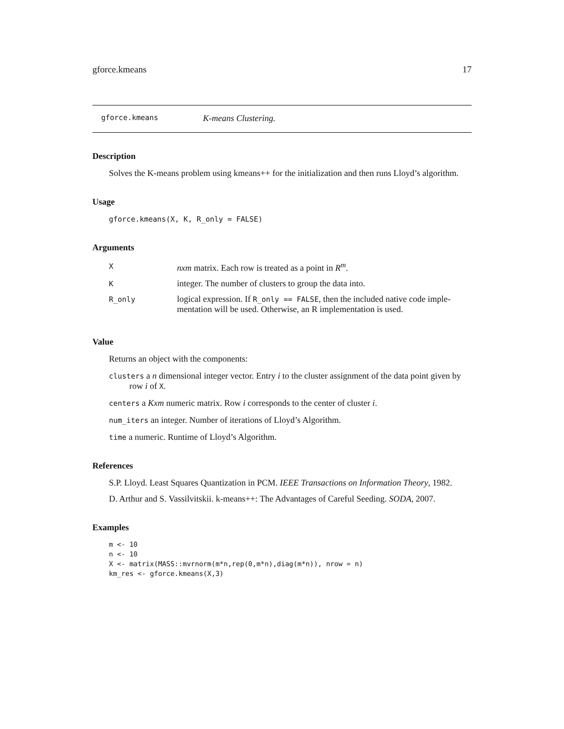gforce.kmeans 17
gforce.kmeans K-means Clustering.
Description
Solves the K-means problem using kmeans++ for the initialization and then runs Lloyd’s algorithm.
Usage
gforce.kmeans(X, K, R_only = FALSE)
Arguments
| X | nxm matrix. Each row is treated as a point in R<sup>m</sup> . |
| K | integer. The number of clusters to group the data into. |
| R_only | logical expression. If R_only == FALSE , then the included native code imple- mentation will be used. Otherwise, an R implementation is used. |
Value
Returns an object with the components:
clusters a n dimensional integer vector. Entry i to the cluster assignment of the data point given by row i of X.
centers a Kxm numeric matrix. Row i corresponds to the center of cluster i.
num_iters an integer. Number of iterations of Lloyd’s Algorithm.
time a numeric. Runtime of Lloyd’s Algorithm.
References
S.P. Lloyd. Least Squares Quantization in PCM. IEEE Transactions on Information Theory, 1982.
D. Arthur and S. Vassilvitskii. k-means++: The Advantages of Careful Seeding. SODA, 2007.
Examples
m <- 10
n <- 10
X <- matrix(MASS::mvrnorm(m*n,rep(0,m*n),diag(m*n)), nrow = n)
km_res <- gforce.kmeans(X,3)